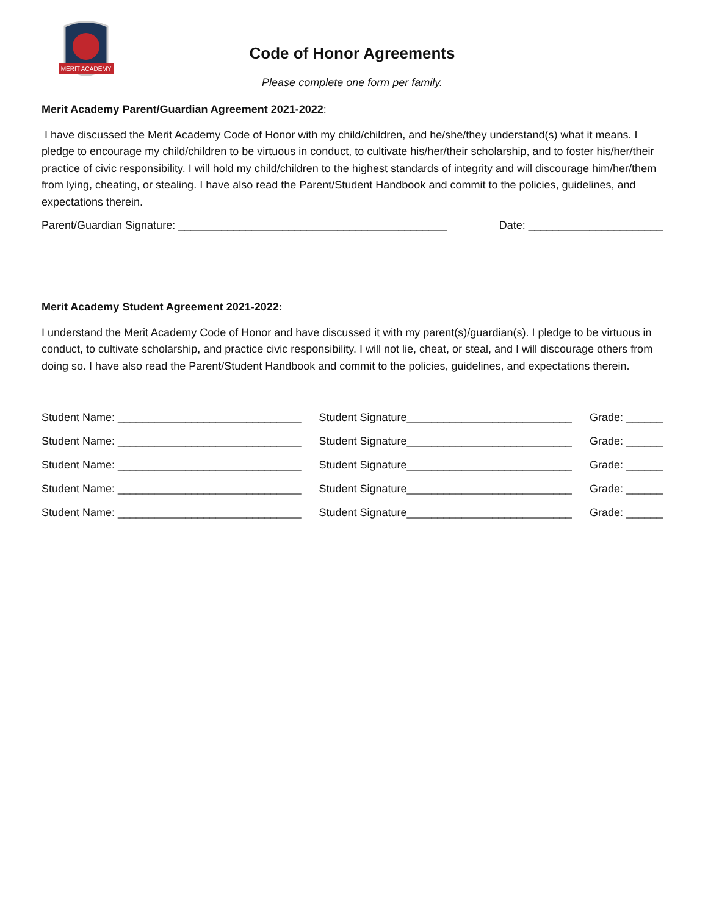MERIT ACADEMY
Code of Honor Agreements
Please complete one form per family.
Merit Academy Parent/Guardian Agreement 2021-2022:
I have discussed the Merit Academy Code of Honor with my child/children, and he/she/they understand(s) what it means. I pledge to encourage my child/children to be virtuous in conduct, to cultivate his/her/their scholarship, and to foster his/her/their practice of civic responsibility. I will hold my child/children to the highest standards of integrity and will discourage him/her/them from lying, cheating, or stealing. I have also read the Parent/Student Handbook and commit to the policies, guidelines, and expectations therein.
Parent/Guardian Signature: ____________________________________________ Date: ______________________
Merit Academy Student Agreement 2021-2022:
I understand the Merit Academy Code of Honor and have discussed it with my parent(s)/guardian(s). I pledge to be virtuous in conduct, to cultivate scholarship, and practice civic responsibility. I will not lie, cheat, or steal, and I will discourage others from doing so. I have also read the Parent/Student Handbook and commit to the policies, guidelines, and expectations therein.
Student Name: ______________________________ Student Signature___________________________ Grade: ______
Student Name: ______________________________ Student Signature___________________________ Grade: ______
Student Name: ______________________________ Student Signature___________________________ Grade: ______
Student Name: ______________________________ Student Signature___________________________ Grade: ______
Student Name: ______________________________ Student Signature___________________________ Grade: ______